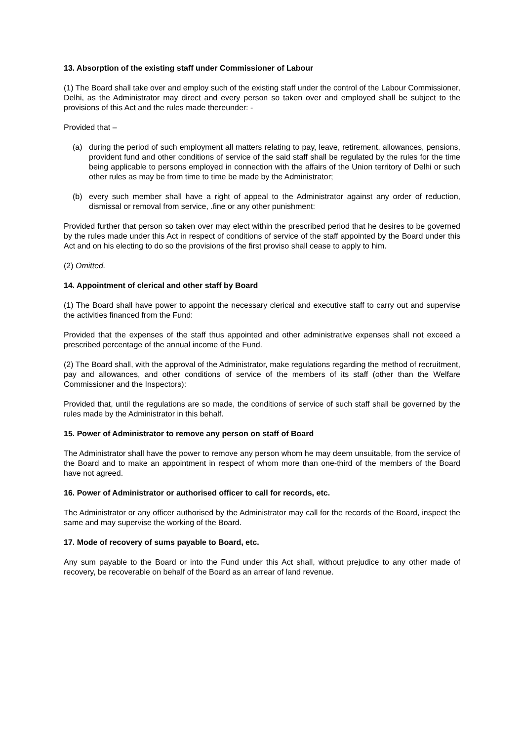13. Absorption of the existing staff under Commissioner of Labour
(1) The Board shall take over and employ such of the existing staff under the control of the Labour Commissioner, Delhi, as the Administrator may direct and every person so taken over and employed shall be subject to the provisions of this Act and the rules made thereunder: -
Provided that –
(a) during the period of such employment all matters relating to pay, leave, retirement, allowances, pensions, provident fund and other conditions of service of the said staff shall be regulated by the rules for the time being applicable to persons employed in connection with the affairs of the Union territory of Delhi or such other rules as may be from time to time be made by the Administrator;
(b) every such member shall have a right of appeal to the Administrator against any order of reduction, dismissal or removal from service, .fine or any other punishment:
Provided further that person so taken over may elect within the prescribed period that he desires to be governed by the rules made under this Act in respect of conditions of service of the staff appointed by the Board under this Act and on his electing to do so the provisions of the first proviso shall cease to apply to him.
(2) Omitted.
14. Appointment of clerical and other staff by Board
(1) The Board shall have power to appoint the necessary clerical and executive staff to carry out and supervise the activities financed from the Fund:
Provided that the expenses of the staff thus appointed and other administrative expenses shall not exceed a prescribed percentage of the annual income of the Fund.
(2) The Board shall, with the approval of the Administrator, make regulations regarding the method of recruitment, pay and allowances, and other conditions of service of the members of its staff (other than the Welfare Commissioner and the Inspectors):
Provided that, until the regulations are so made, the conditions of service of such staff shall be governed by the rules made by the Administrator in this behalf.
15. Power of Administrator to remove any person on staff of Board
The Administrator shall have the power to remove any person whom he may deem unsuitable, from the service of the Board and to make an appointment in respect of whom more than one-third of the members of the Board have not agreed.
16. Power of Administrator or authorised officer to call for records, etc.
The Administrator or any officer authorised by the Administrator may call for the records of the Board, inspect the same and may supervise the working of the Board.
17. Mode of recovery of sums payable to Board, etc.
Any sum payable to the Board or into the Fund under this Act shall, without prejudice to any other made of recovery, be recoverable on behalf of the Board as an arrear of land revenue.